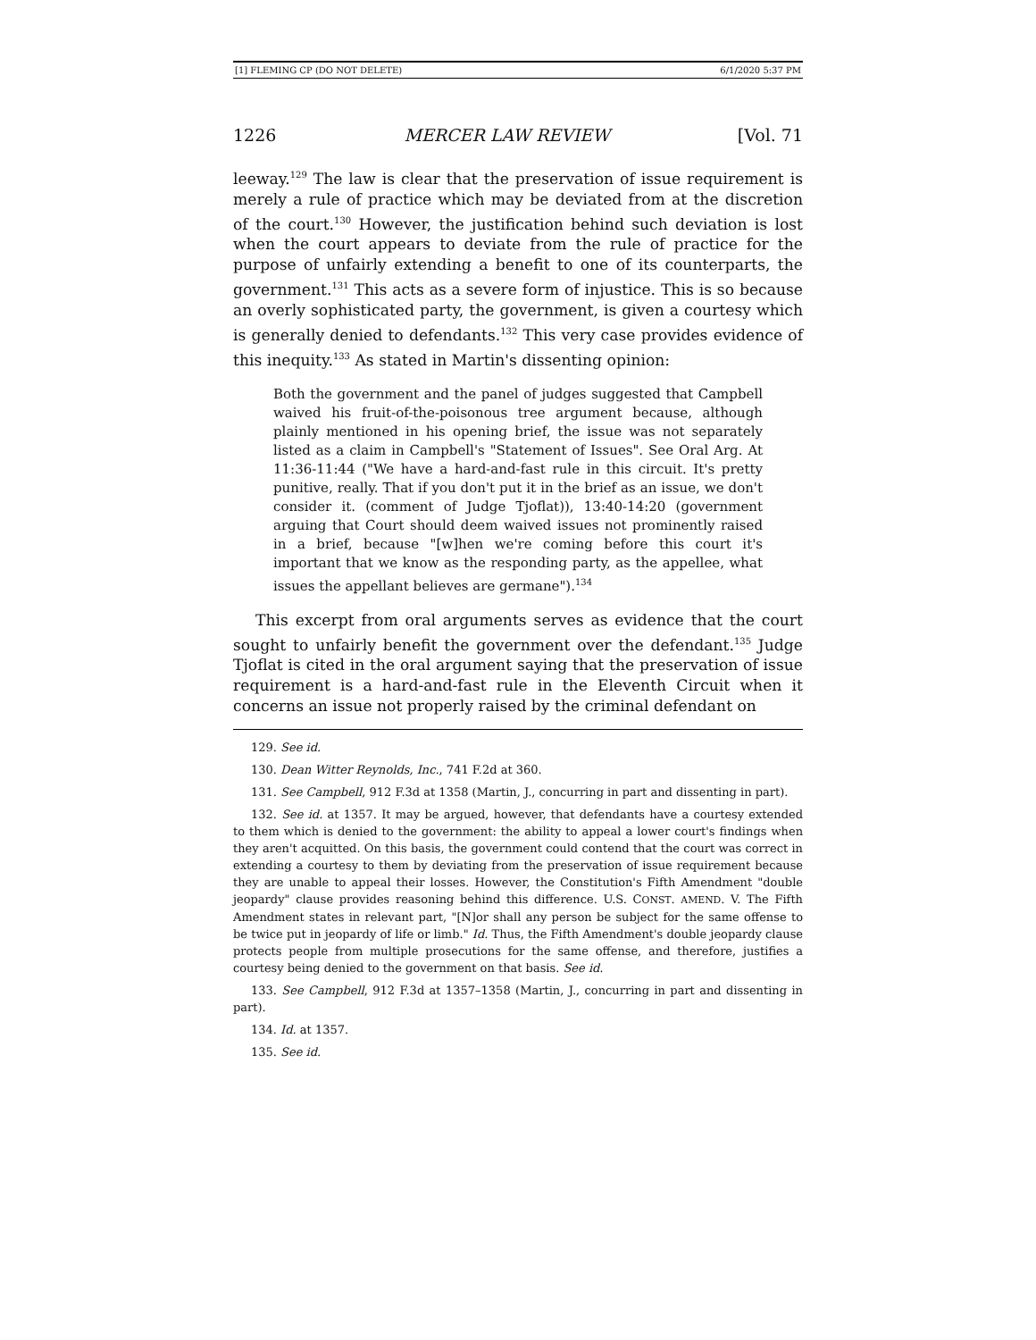[1] FLEMING CP (DO NOT DELETE) 6/1/2020 5:37 PM
1226 MERCER LAW REVIEW [Vol. 71
leeway.<sup>129</sup> The law is clear that the preservation of issue requirement is merely a rule of practice which may be deviated from at the discretion of the court.<sup>130</sup> However, the justification behind such deviation is lost when the court appears to deviate from the rule of practice for the purpose of unfairly extending a benefit to one of its counterparts, the government.<sup>131</sup> This acts as a severe form of injustice. This is so because an overly sophisticated party, the government, is given a courtesy which is generally denied to defendants.<sup>132</sup> This very case provides evidence of this inequity.<sup>133</sup> As stated in Martin's dissenting opinion:
Both the government and the panel of judges suggested that Campbell waived his fruit-of-the-poisonous tree argument because, although plainly mentioned in his opening brief, the issue was not separately listed as a claim in Campbell's "Statement of Issues". See Oral Arg. At 11:36-11:44 ("We have a hard-and-fast rule in this circuit. It's pretty punitive, really. That if you don't put it in the brief as an issue, we don't consider it. (comment of Judge Tjoflat)), 13:40-14:20 (government arguing that Court should deem waived issues not prominently raised in a brief, because "[w]hen we're coming before this court it's important that we know as the responding party, as the appellee, what issues the appellant believes are germane").<sup>134</sup>
This excerpt from oral arguments serves as evidence that the court sought to unfairly benefit the government over the defendant.<sup>135</sup> Judge Tjoflat is cited in the oral argument saying that the preservation of issue requirement is a hard-and-fast rule in the Eleventh Circuit when it concerns an issue not properly raised by the criminal defendant on
129. See id.
130. Dean Witter Reynolds, Inc., 741 F.2d at 360.
131. See Campbell, 912 F.3d at 1358 (Martin, J., concurring in part and dissenting in part).
132. See id. at 1357. It may be argued, however, that defendants have a courtesy extended to them which is denied to the government: the ability to appeal a lower court's findings when they aren't acquitted. On this basis, the government could contend that the court was correct in extending a courtesy to them by deviating from the preservation of issue requirement because they are unable to appeal their losses. However, the Constitution's Fifth Amendment "double jeopardy" clause provides reasoning behind this difference. U.S. CONST. AMEND. V. The Fifth Amendment states in relevant part, "[N]or shall any person be subject for the same offense to be twice put in jeopardy of life or limb." Id. Thus, the Fifth Amendment's double jeopardy clause protects people from multiple prosecutions for the same offense, and therefore, justifies a courtesy being denied to the government on that basis. See id.
133. See Campbell, 912 F.3d at 1357–1358 (Martin, J., concurring in part and dissenting in part).
134. Id. at 1357.
135. See id.